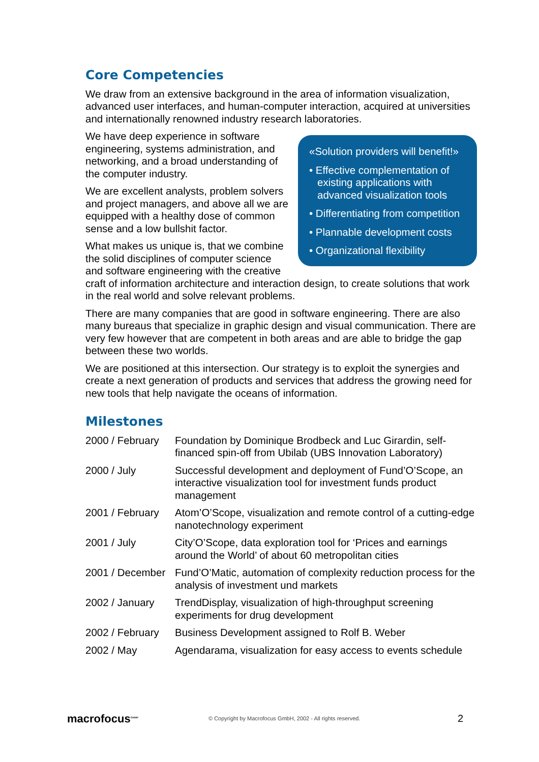Core Competencies
We draw from an extensive background in the area of information visualization, advanced user interfaces, and human-computer interaction, acquired at universities and internationally renowned industry research laboratories.
«Solution providers will benefit!»
• Effective complementation of existing applications with advanced visualization tools
• Differentiating from competition
• Plannable development costs
• Organizational flexibility
We have deep experience in software engineering, systems administration, and networking, and a broad understanding of the computer industry.
We are excellent analysts, problem solvers and project managers, and above all we are equipped with a healthy dose of common sense and a low bullshit factor.
What makes us unique is, that we combine the solid disciplines of computer science and software engineering with the creative craft of information architecture and interaction design, to create solutions that work in the real world and solve relevant problems.
There are many companies that are good in software engineering. There are also many bureaus that specialize in graphic design and visual communication. There are very few however that are competent in both areas and are able to bridge the gap between these two worlds.
We are positioned at this intersection. Our strategy is to exploit the synergies and create a next generation of products and services that address the growing need for new tools that help navigate the oceans of information.
Milestones
| 2000 / February | Foundation by Dominique Brodbeck and Luc Girardin, self-financed spin-off from Ubilab (UBS Innovation Laboratory) |
| 2000 / July | Successful development and deployment of Fund’O’Scope, an interactive visualization tool for investment funds product management |
| 2001 / February | Atom’O’Scope, visualization and remote control of a cutting-edge nanotechnology experiment |
| 2001 / July | City’O’Scope, data exploration tool for ‘Prices and earnings around the World’ of about 60 metropolitan cities |
| 2001 / December | Fund’O’Matic, automation of complexity reduction process for the analysis of investment und markets |
| 2002 / January | TrendDisplay, visualization of high-throughput screening experiments for drug development |
| 2002 / February | Business Development assigned to Rolf B. Weber |
| 2002 / May | Agendarama, visualization for easy access to events schedule |
macrofocus<sup>GmbH</sup>
© Copyright by Macrofocus GmbH, 2002 - All rights reserved.
2